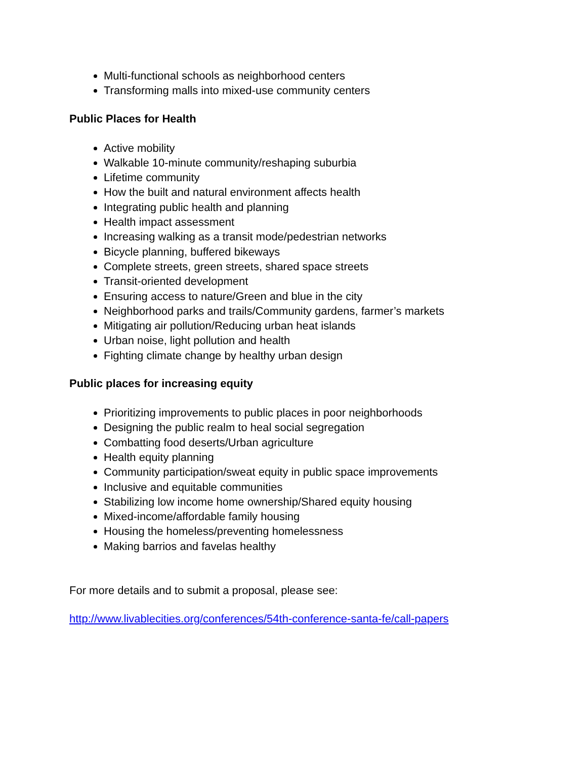Multi-functional schools as neighborhood centers
Transforming malls into mixed-use community centers
Public Places for Health
Active mobility
Walkable 10-minute community/reshaping suburbia
Lifetime community
How the built and natural environment affects health
Integrating public health and planning
Health impact assessment
Increasing walking as a transit mode/pedestrian networks
Bicycle planning, buffered bikeways
Complete streets, green streets, shared space streets
Transit-oriented development
Ensuring access to nature/Green and blue in the city
Neighborhood parks and trails/Community gardens, farmer’s markets
Mitigating air pollution/Reducing urban heat islands
Urban noise, light pollution and health
Fighting climate change by healthy urban design
Public places for increasing equity
Prioritizing improvements to public places in poor neighborhoods
Designing the public realm to heal social segregation
Combatting food deserts/Urban agriculture
Health equity planning
Community participation/sweat equity in public space improvements
Inclusive and equitable communities
Stabilizing low income home ownership/Shared equity housing
Mixed-income/affordable family housing
Housing the homeless/preventing homelessness
Making barrios and favelas healthy
For more details and to submit a proposal, please see:
http://www.livablecities.org/conferences/54th-conference-santa-fe/call-papers